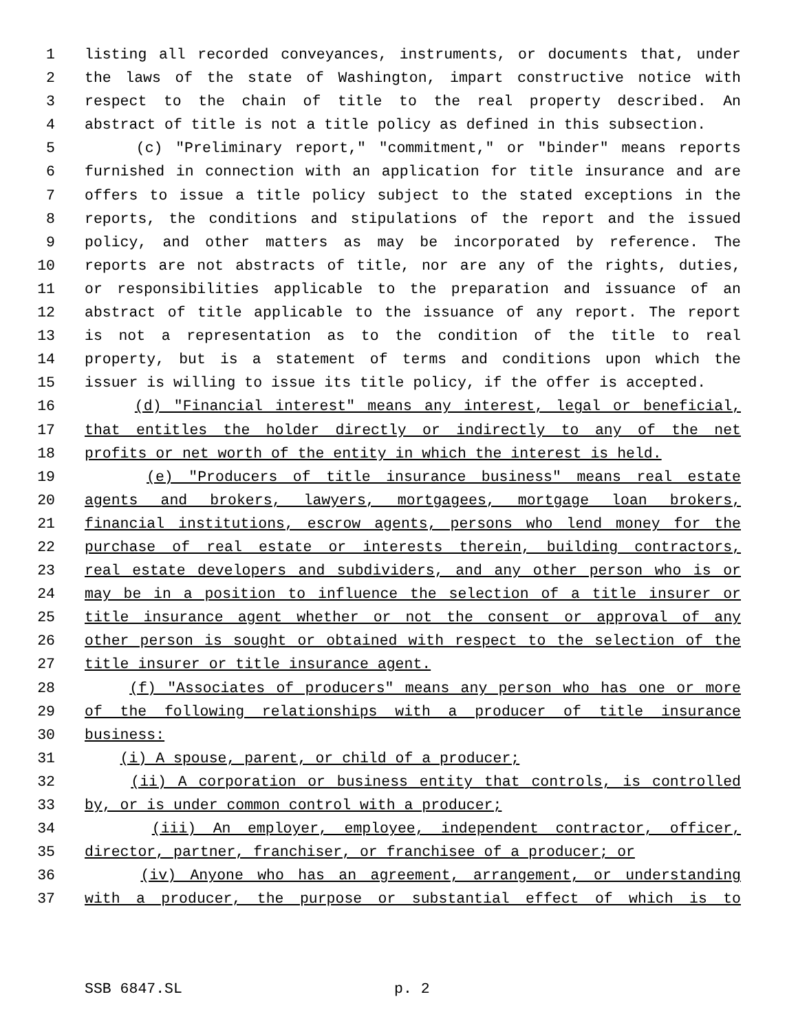1 listing all recorded conveyances, instruments, or documents that, under
2 the laws of the state of Washington, impart constructive notice with
3 respect to the chain of title to the real property described. An
4 abstract of title is not a title policy as defined in this subsection.
5 (c) "Preliminary report," "commitment," or "binder" means reports
6 furnished in connection with an application for title insurance and are
7 offers to issue a title policy subject to the stated exceptions in the
8 reports, the conditions and stipulations of the report and the issued
9 policy, and other matters as may be incorporated by reference. The
10 reports are not abstracts of title, nor are any of the rights, duties,
11 or responsibilities applicable to the preparation and issuance of an
12 abstract of title applicable to the issuance of any report. The report
13 is not a representation as to the condition of the title to real
14 property, but is a statement of terms and conditions upon which the
15 issuer is willing to issue its title policy, if the offer is accepted.
16 (d) "Financial interest" means any interest, legal or beneficial,
17 that entitles the holder directly or indirectly to any of the net
18 profits or net worth of the entity in which the interest is held.
19 (e) "Producers of title insurance business" means real estate
20 agents and brokers, lawyers, mortgagees, mortgage loan brokers,
21 financial institutions, escrow agents, persons who lend money for the
22 purchase of real estate or interests therein, building contractors,
23 real estate developers and subdividers, and any other person who is or
24 may be in a position to influence the selection of a title insurer or
25 title insurance agent whether or not the consent or approval of any
26 other person is sought or obtained with respect to the selection of the
27 title insurer or title insurance agent.
28 (f) "Associates of producers" means any person who has one or more
29 of the following relationships with a producer of title insurance
30 business:
31 (i) A spouse, parent, or child of a producer;
32 (ii) A corporation or business entity that controls, is controlled
33 by, or is under common control with a producer;
34 (iii) An employer, employee, independent contractor, officer,
35 director, partner, franchiser, or franchisee of a producer; or
36 (iv) Anyone who has an agreement, arrangement, or understanding
37 with a producer, the purpose or substantial effect of which is to
SSB 6847.SL p. 2